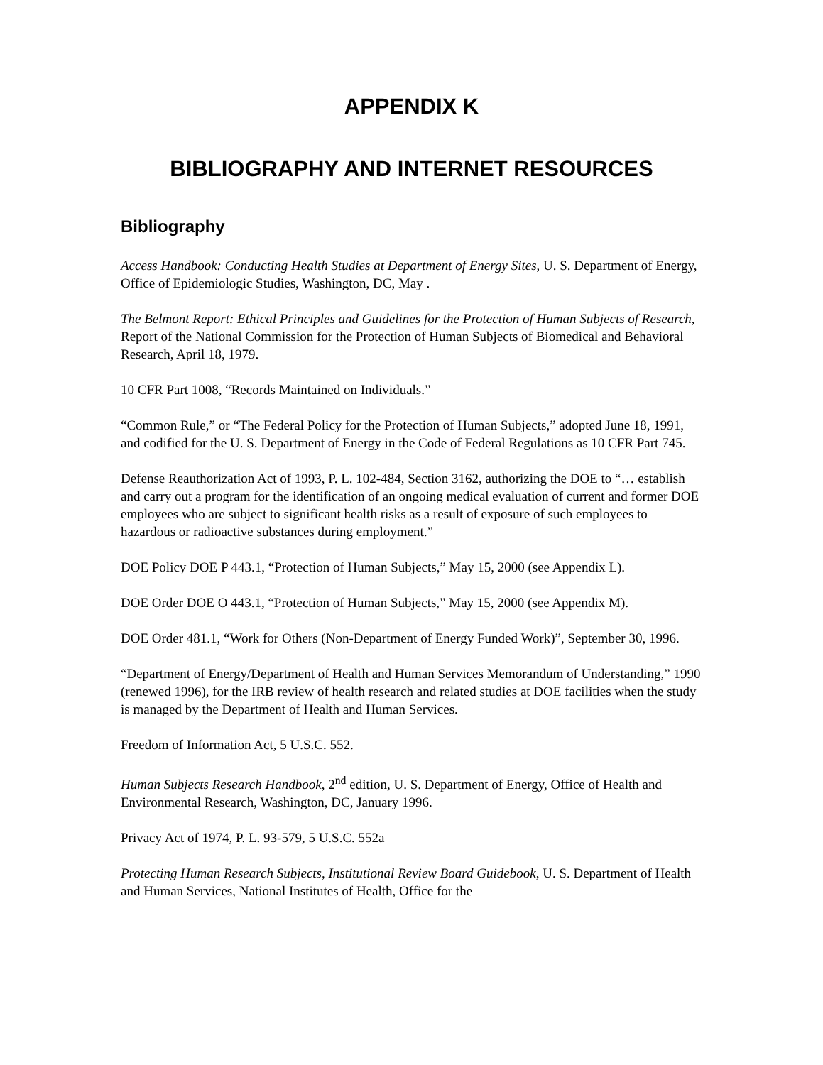APPENDIX K
BIBLIOGRAPHY AND INTERNET RESOURCES
Bibliography
Access Handbook: Conducting Health Studies at Department of Energy Sites, U. S. Department of Energy, Office of Epidemiologic Studies, Washington, DC, May .
The Belmont Report: Ethical Principles and Guidelines for the Protection of Human Subjects of Research, Report of the National Commission for the Protection of Human Subjects of Biomedical and Behavioral Research, April 18, 1979.
10 CFR Part 1008, “Records Maintained on Individuals.”
“Common Rule,” or “The Federal Policy for the Protection of Human Subjects,” adopted June 18, 1991, and codified for the U. S. Department of Energy in the Code of Federal Regulations as 10 CFR Part 745.
Defense Reauthorization Act of 1993, P. L. 102-484, Section 3162, authorizing the DOE to “… establish and carry out a program for the identification of an ongoing medical evaluation of current and former DOE employees who are subject to significant health risks as a result of exposure of such employees to hazardous or radioactive substances during employment.”
DOE Policy DOE P 443.1, “Protection of Human Subjects,” May 15, 2000 (see Appendix L).
DOE Order DOE O 443.1, “Protection of Human Subjects,” May 15, 2000 (see Appendix M).
DOE Order 481.1, “Work for Others (Non-Department of Energy Funded Work)”, September 30, 1996.
“Department of Energy/Department of Health and Human Services Memorandum of Understanding,” 1990 (renewed 1996), for the IRB review of health research and related studies at DOE facilities when the study is managed by the Department of Health and Human Services.
Freedom of Information Act, 5 U.S.C. 552.
Human Subjects Research Handbook, 2<sup>nd</sup> edition, U. S. Department of Energy, Office of Health and Environmental Research, Washington, DC, January 1996.
Privacy Act of 1974, P. L. 93-579, 5 U.S.C. 552a
Protecting Human Research Subjects, Institutional Review Board Guidebook, U. S. Department of Health and Human Services, National Institutes of Health, Office for the